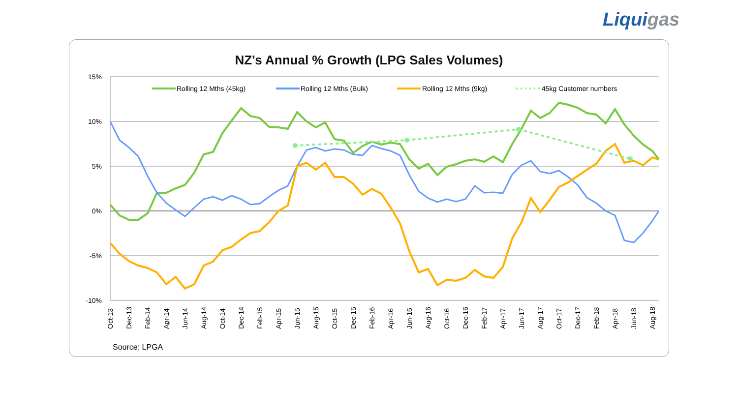Liquigas
NZ's Annual % Growth (LPG Sales Volumes)
15%
10%
5%
0%
-5%
-10%
Rolling 12 Mths (45kg)
Rolling 12 Mths (Bulk)
Rolling 12 Mths (9kg)
45kg Customer numbers
Oct-13
Dec-13
Feb-14
Apr-14
Jun-14
Aug-14
Oct-14
Dec-14
Feb-15
Apr-15
Jun-15
Aug-15
Oct-15
Dec-15
Feb-16
Apr-16
Jun-16
Aug-16
Oct-16
Dec-16
Feb-17
Apr-17
Jun-17
Aug-17
Oct-17
Dec-17
Feb-18
Apr-18
Jun-18
Aug-18
Source: LPGA